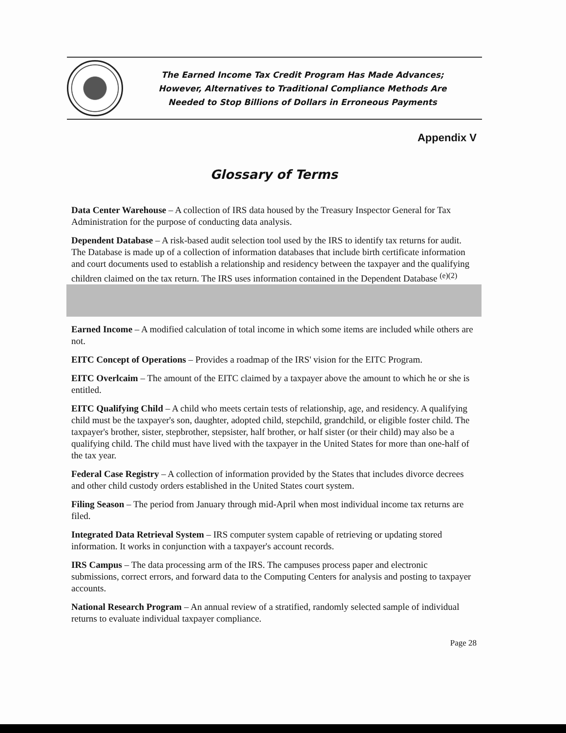The Earned Income Tax Credit Program Has Made Advances;
However, Alternatives to Traditional Compliance Methods Are
Needed to Stop Billions of Dollars in Erroneous Payments
Appendix V
Glossary of Terms
Data Center Warehouse – A collection of IRS data housed by the Treasury Inspector General for Tax Administration for the purpose of conducting data analysis.
Dependent Database – A risk-based audit selection tool used by the IRS to identify tax returns for audit. The Database is made up of a collection of information databases that include birth certificate information and court documents used to establish a relationship and residency between the taxpayer and the qualifying children claimed on the tax return. The IRS uses information contained in the Dependent Database <sup>(e)(2)</sup>
Earned Income – A modified calculation of total income in which some items are included while others are not.
EITC Concept of Operations – Provides a roadmap of the IRS' vision for the EITC Program.
EITC Overlcaim – The amount of the EITC claimed by a taxpayer above the amount to which he or she is entitled.
EITC Qualifying Child – A child who meets certain tests of relationship, age, and residency. A qualifying child must be the taxpayer's son, daughter, adopted child, stepchild, grandchild, or eligible foster child. The taxpayer's brother, sister, stepbrother, stepsister, half brother, or half sister (or their child) may also be a qualifying child. The child must have lived with the taxpayer in the United States for more than one-half of the tax year.
Federal Case Registry – A collection of information provided by the States that includes divorce decrees and other child custody orders established in the United States court system.
Filing Season – The period from January through mid-April when most individual income tax returns are filed.
Integrated Data Retrieval System – IRS computer system capable of retrieving or updating stored information. It works in conjunction with a taxpayer's account records.
IRS Campus – The data processing arm of the IRS. The campuses process paper and electronic submissions, correct errors, and forward data to the Computing Centers for analysis and posting to taxpayer accounts.
National Research Program – An annual review of a stratified, randomly selected sample of individual returns to evaluate individual taxpayer compliance.
Page 28